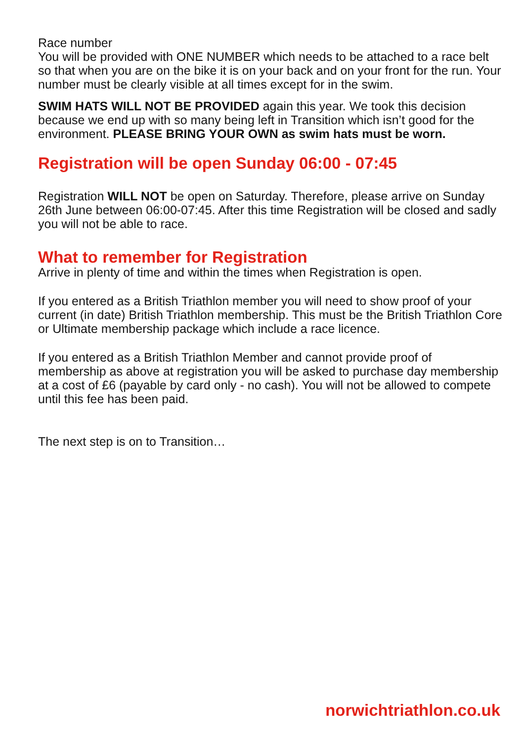Race number
You will be provided with ONE NUMBER which needs to be attached to a race belt so that when you are on the bike it is on your back and on your front for the run. Your number must be clearly visible at all times except for in the swim.
SWIM HATS WILL NOT BE PROVIDED again this year. We took this decision because we end up with so many being left in Transition which isn’t good for the environment. PLEASE BRING YOUR OWN as swim hats must be worn.
Registration will be open Sunday 06:00 - 07:45
Registration WILL NOT be open on Saturday. Therefore, please arrive on Sunday 26th June between 06:00-07:45. After this time Registration will be closed and sadly you will not be able to race.
What to remember for Registration
Arrive in plenty of time and within the times when Registration is open.
If you entered as a British Triathlon member you will need to show proof of your current (in date) British Triathlon membership. This must be the British Triathlon Core or Ultimate membership package which include a race licence.
If you entered as a British Triathlon Member and cannot provide proof of membership as above at registration you will be asked to purchase day membership at a cost of £6 (payable by card only - no cash). You will not be allowed to compete until this fee has been paid.
The next step is on to Transition…
norwichtriathlon.co.uk